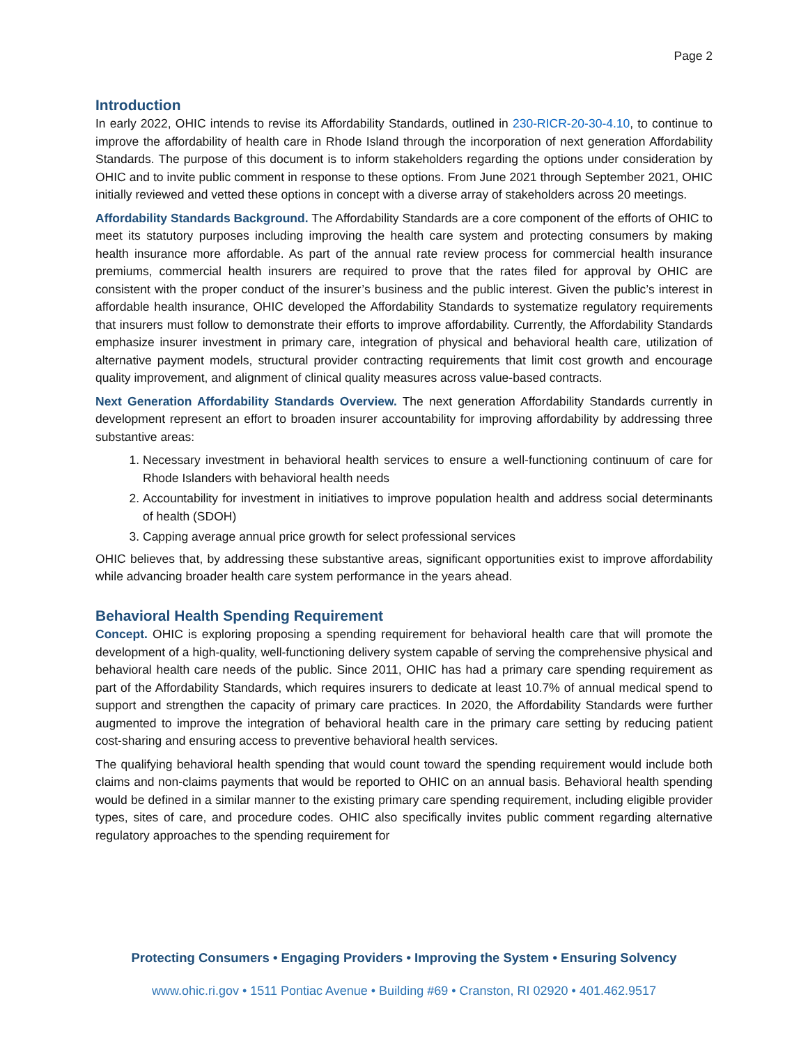Page 2
Introduction
In early 2022, OHIC intends to revise its Affordability Standards, outlined in 230-RICR-20-30-4.10, to continue to improve the affordability of health care in Rhode Island through the incorporation of next generation Affordability Standards. The purpose of this document is to inform stakeholders regarding the options under consideration by OHIC and to invite public comment in response to these options. From June 2021 through September 2021, OHIC initially reviewed and vetted these options in concept with a diverse array of stakeholders across 20 meetings.
Affordability Standards Background. The Affordability Standards are a core component of the efforts of OHIC to meet its statutory purposes including improving the health care system and protecting consumers by making health insurance more affordable. As part of the annual rate review process for commercial health insurance premiums, commercial health insurers are required to prove that the rates filed for approval by OHIC are consistent with the proper conduct of the insurer’s business and the public interest. Given the public’s interest in affordable health insurance, OHIC developed the Affordability Standards to systematize regulatory requirements that insurers must follow to demonstrate their efforts to improve affordability. Currently, the Affordability Standards emphasize insurer investment in primary care, integration of physical and behavioral health care, utilization of alternative payment models, structural provider contracting requirements that limit cost growth and encourage quality improvement, and alignment of clinical quality measures across value-based contracts.
Next Generation Affordability Standards Overview. The next generation Affordability Standards currently in development represent an effort to broaden insurer accountability for improving affordability by addressing three substantive areas:
1. Necessary investment in behavioral health services to ensure a well-functioning continuum of care for Rhode Islanders with behavioral health needs
2. Accountability for investment in initiatives to improve population health and address social determinants of health (SDOH)
3. Capping average annual price growth for select professional services
OHIC believes that, by addressing these substantive areas, significant opportunities exist to improve affordability while advancing broader health care system performance in the years ahead.
Behavioral Health Spending Requirement
Concept. OHIC is exploring proposing a spending requirement for behavioral health care that will promote the development of a high-quality, well-functioning delivery system capable of serving the comprehensive physical and behavioral health care needs of the public. Since 2011, OHIC has had a primary care spending requirement as part of the Affordability Standards, which requires insurers to dedicate at least 10.7% of annual medical spend to support and strengthen the capacity of primary care practices. In 2020, the Affordability Standards were further augmented to improve the integration of behavioral health care in the primary care setting by reducing patient cost-sharing and ensuring access to preventive behavioral health services.
The qualifying behavioral health spending that would count toward the spending requirement would include both claims and non-claims payments that would be reported to OHIC on an annual basis. Behavioral health spending would be defined in a similar manner to the existing primary care spending requirement, including eligible provider types, sites of care, and procedure codes. OHIC also specifically invites public comment regarding alternative regulatory approaches to the spending requirement for
Protecting Consumers • Engaging Providers • Improving the System • Ensuring Solvency
www.ohic.ri.gov • 1511 Pontiac Avenue • Building #69 • Cranston, RI 02920 • 401.462.9517